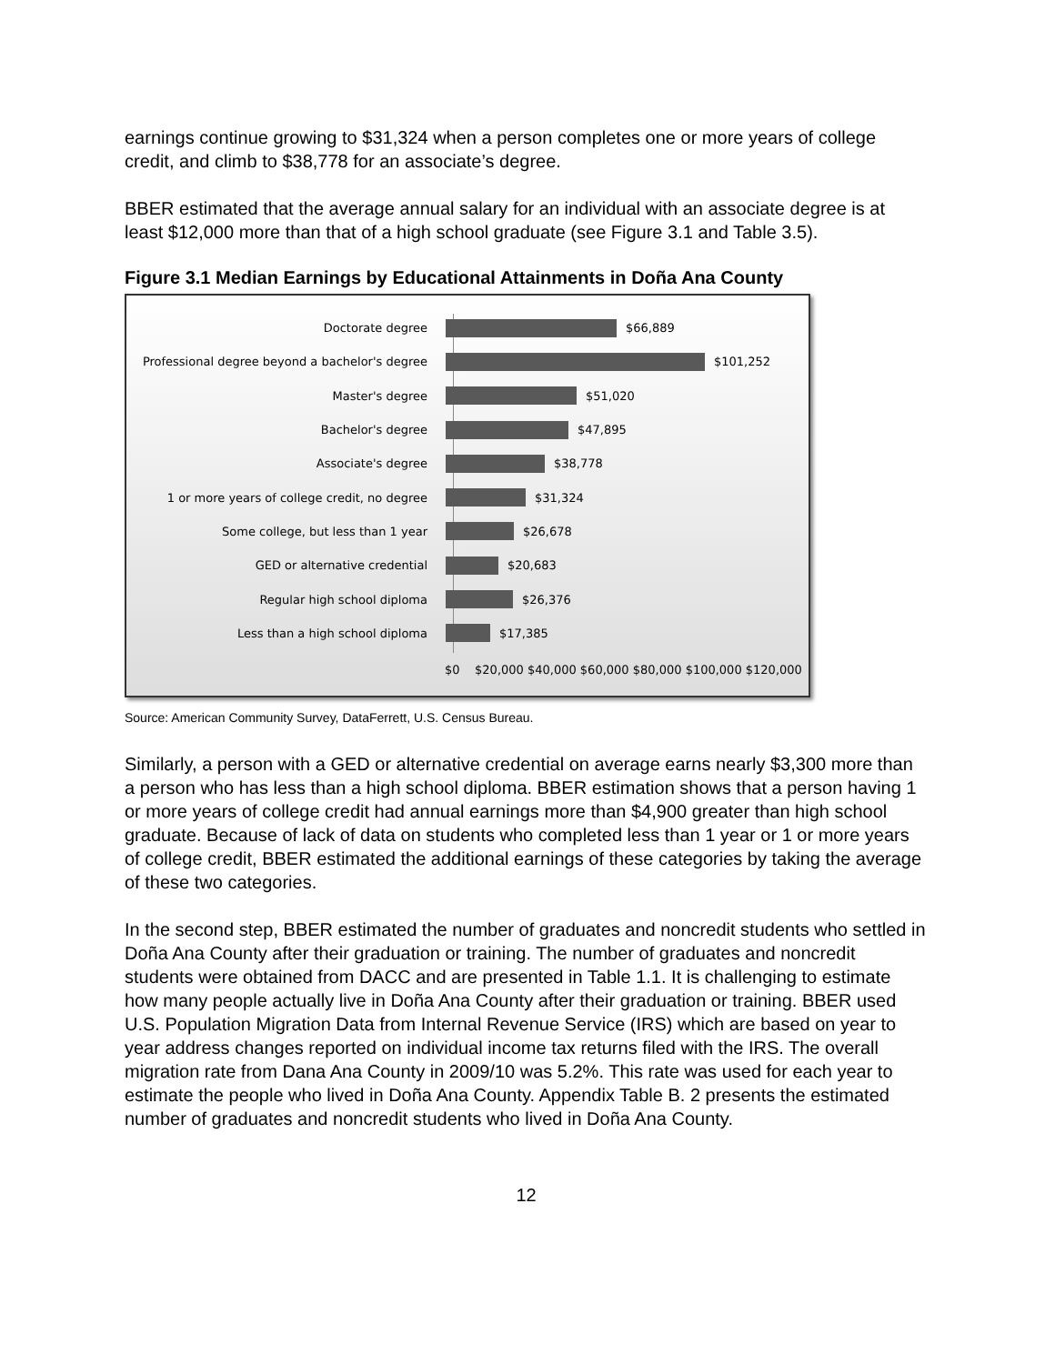earnings continue growing to $31,324 when a person completes one or more years of college credit, and climb to $38,778 for an associate’s degree.
BBER estimated that the average annual salary for an individual with an associate degree is at least $12,000 more than that of a high school graduate (see Figure 3.1 and Table 3.5).
Figure 3.1 Median Earnings by Educational Attainments in Doña Ana County
Doctorate degree $66,889
Professional degree beyond a bachelor's degree
$101,252
Master's degree $51,020
Bachelor's degree $47,895
Associate's degree $38,778
1 or more years of college credit, no degree $31,324
Some college, but less than 1 year $26,678
GED or alternative credential $20,683
Regular high school diploma $26,376
Less than a high school diploma $17,385
$0 $20,000 $40,000 $60,000 $80,000 $100,000 $120,000
Source: American Community Survey, DataFerrett, U.S. Census Bureau.
Similarly, a person with a GED or alternative credential on average earns nearly $3,300 more than a person who has less than a high school diploma. BBER estimation shows that a person having 1 or more years of college credit had annual earnings more than $4,900 greater than high school graduate. Because of lack of data on students who completed less than 1 year or 1 or more years of college credit, BBER estimated the additional earnings of these categories by taking the average of these two categories.
In the second step, BBER estimated the number of graduates and noncredit students who settled in Doña Ana County after their graduation or training. The number of graduates and noncredit students were obtained from DACC and are presented in Table 1.1. It is challenging to estimate how many people actually live in Doña Ana County after their graduation or training. BBER used U.S. Population Migration Data from Internal Revenue Service (IRS) which are based on year to year address changes reported on individual income tax returns filed with the IRS. The overall migration rate from Dana Ana County in 2009/10 was 5.2%. This rate was used for each year to estimate the people who lived in Doña Ana County. Appendix Table B. 2 presents the estimated number of graduates and noncredit students who lived in Doña Ana County.
12